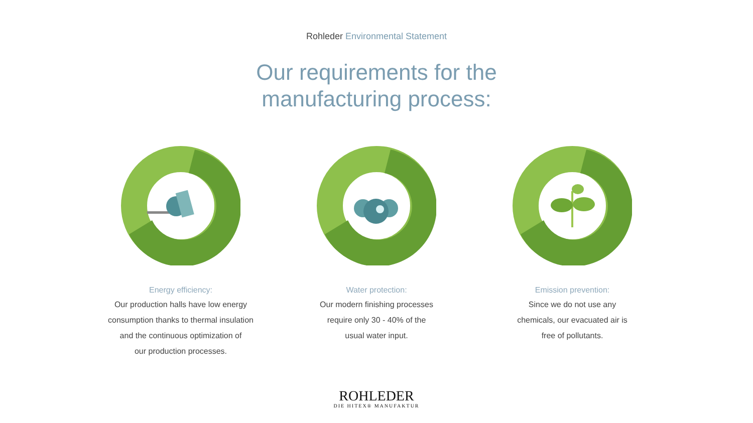Rohleder Environmental Statement
Our requirements for the
manufacturing process:
Energy efficiency:
Our production halls have low energy
consumption thanks to thermal insulation
and the continuous optimization of
our production processes.
Water protection:
Our modern finishing processes
require only 30 - 40% of the
usual water input.
Emission prevention:
Since we do not use any
chemicals, our evacuated air is
free of pollutants.
ROHLEDER
DIE HITEX® MANUFAKTUR